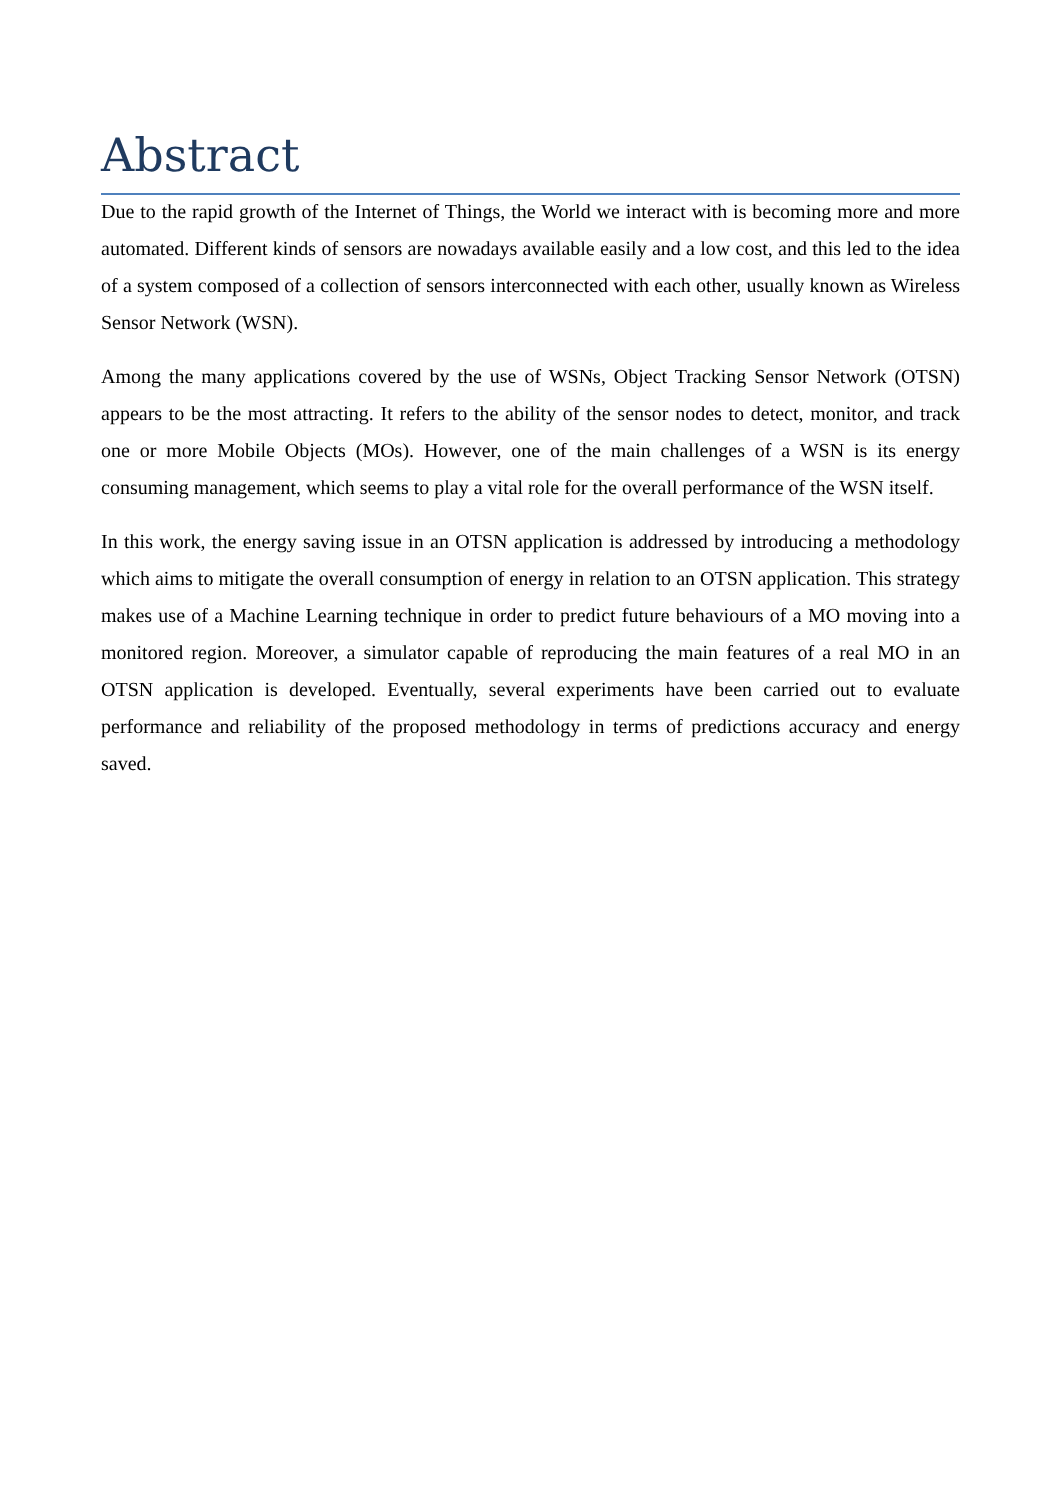Abstract
Due to the rapid growth of the Internet of Things, the World we interact with is becoming more and more automated. Different kinds of sensors are nowadays available easily and a low cost, and this led to the idea of a system composed of a collection of sensors interconnected with each other, usually known as Wireless Sensor Network (WSN).
Among the many applications covered by the use of WSNs, Object Tracking Sensor Network (OTSN) appears to be the most attracting. It refers to the ability of the sensor nodes to detect, monitor, and track one or more Mobile Objects (MOs). However, one of the main challenges of a WSN is its energy consuming management, which seems to play a vital role for the overall performance of the WSN itself.
In this work, the energy saving issue in an OTSN application is addressed by introducing a methodology which aims to mitigate the overall consumption of energy in relation to an OTSN application. This strategy makes use of a Machine Learning technique in order to predict future behaviours of a MO moving into a monitored region. Moreover, a simulator capable of reproducing the main features of a real MO in an OTSN application is developed. Eventually, several experiments have been carried out to evaluate performance and reliability of the proposed methodology in terms of predictions accuracy and energy saved.